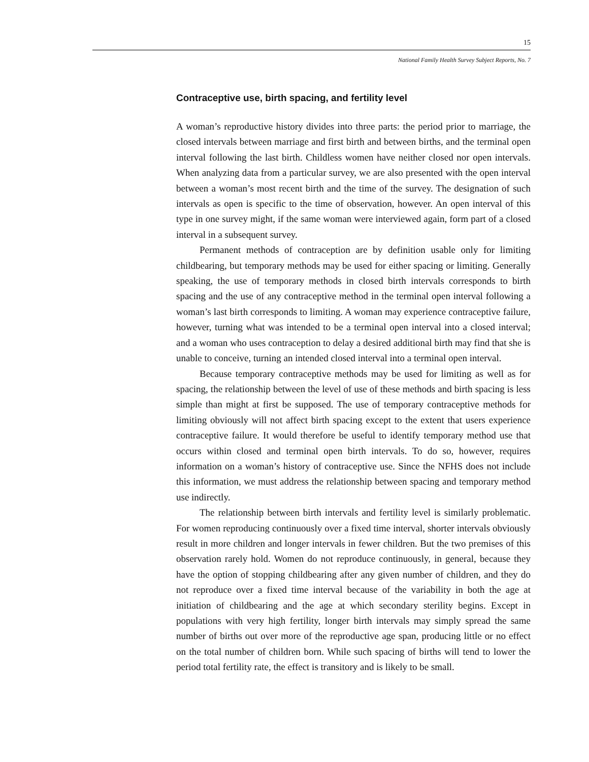15
National Family Health Survey Subject Reports, No. 7
Contraceptive use, birth spacing, and fertility level
A woman’s reproductive history divides into three parts: the period prior to marriage, the closed intervals between marriage and first birth and between births, and the terminal open interval following the last birth. Childless women have neither closed nor open intervals. When analyzing data from a particular survey, we are also presented with the open interval between a woman’s most recent birth and the time of the survey. The designation of such intervals as open is specific to the time of observation, however. An open interval of this type in one survey might, if the same woman were interviewed again, form part of a closed interval in a subsequent survey.
Permanent methods of contraception are by definition usable only for limiting childbearing, but temporary methods may be used for either spacing or limiting. Generally speaking, the use of temporary methods in closed birth intervals corresponds to birth spacing and the use of any contraceptive method in the terminal open interval following a woman’s last birth corresponds to limiting. A woman may experience contraceptive failure, however, turning what was intended to be a terminal open interval into a closed interval; and a woman who uses contraception to delay a desired additional birth may find that she is unable to conceive, turning an intended closed interval into a terminal open interval.
Because temporary contraceptive methods may be used for limiting as well as for spacing, the relationship between the level of use of these methods and birth spacing is less simple than might at first be supposed. The use of temporary contraceptive methods for limiting obviously will not affect birth spacing except to the extent that users experience contraceptive failure. It would therefore be useful to identify temporary method use that occurs within closed and terminal open birth intervals. To do so, however, requires information on a woman’s history of contraceptive use. Since the NFHS does not include this information, we must address the relationship between spacing and temporary method use indirectly.
The relationship between birth intervals and fertility level is similarly problematic. For women reproducing continuously over a fixed time interval, shorter intervals obviously result in more children and longer intervals in fewer children. But the two premises of this observation rarely hold. Women do not reproduce continuously, in general, because they have the option of stopping childbearing after any given number of children, and they do not reproduce over a fixed time interval because of the variability in both the age at initiation of childbearing and the age at which secondary sterility begins. Except in populations with very high fertility, longer birth intervals may simply spread the same number of births out over more of the reproductive age span, producing little or no effect on the total number of children born. While such spacing of births will tend to lower the period total fertility rate, the effect is transitory and is likely to be small.